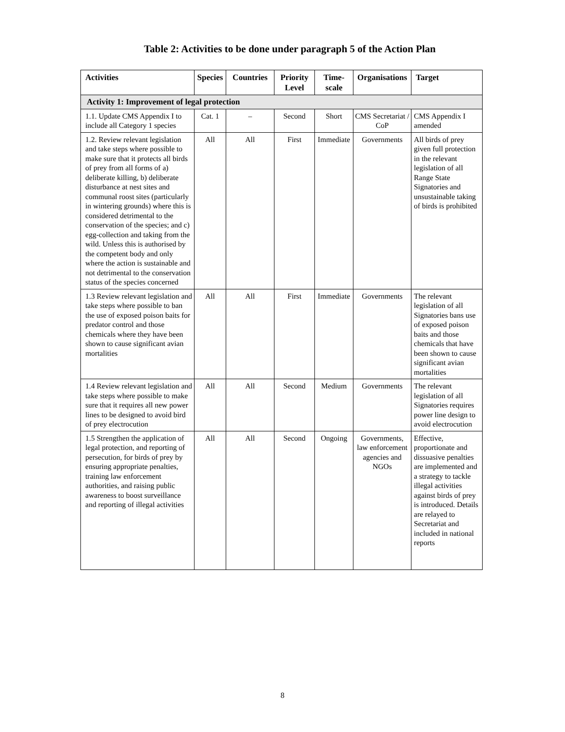Table 2: Activities to be done under paragraph 5 of the Action Plan
| Activities | Species | Countries | Priority Level | Time-scale | Organisations | Target |
| --- | --- | --- | --- | --- | --- | --- |
| Activity 1: Improvement of legal protection | | | | | | |
| 1.1. Update CMS Appendix I to include all Category 1 species | Cat. 1 | – | Second | Short | CMS Secretariat / CoP | CMS Appendix I amended |
| 1.2. Review relevant legislation and take steps where possible to make sure that it protects all birds of prey from all forms of a) deliberate killing, b) deliberate disturbance at nest sites and communal roost sites (particularly in wintering grounds) where this is considered detrimental to the conservation of the species; and c) egg-collection and taking from the wild. Unless this is authorised by the competent body and only where the action is sustainable and not detrimental to the conservation status of the species concerned | All | All | First | Immediate | Governments | All birds of prey given full protection in the relevant legislation of all Range State Signatories and unsustainable taking of birds is prohibited |
| 1.3 Review relevant legislation and take steps where possible to ban the use of exposed poison baits for predator control and those chemicals where they have been shown to cause significant avian mortalities | All | All | First | Immediate | Governments | The relevant legislation of all Signatories bans use of exposed poison baits and those chemicals that have been shown to cause significant avian mortalities |
| 1.4 Review relevant legislation and take steps where possible to make sure that it requires all new power lines to be designed to avoid bird of prey electrocution | All | All | Second | Medium | Governments | The relevant legislation of all Signatories requires power line design to avoid electrocution |
| 1.5 Strengthen the application of legal protection, and reporting of persecution, for birds of prey by ensuring appropriate penalties, training law enforcement authorities, and raising public awareness to boost surveillance and reporting of illegal activities | All | All | Second | Ongoing | Governments, law enforcement agencies and NGOs | Effective, proportionate and dissuasive penalties are implemented and a strategy to tackle illegal activities against birds of prey is introduced. Details are relayed to Secretariat and included in national reports |
8